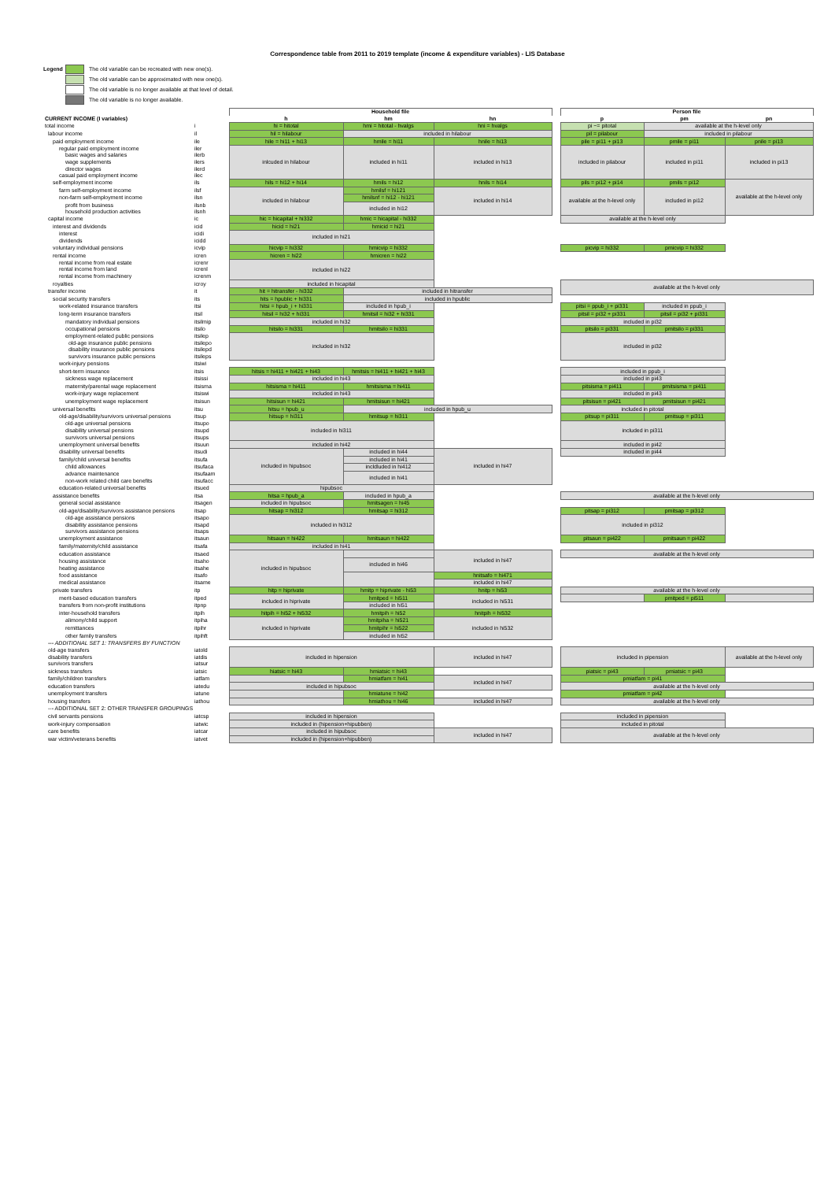Correspondence table from 2011 to 2019 template (income & expenditure variables) - LIS Database
Legend The old variable can be recreated with new one(s).
The old variable can be approximated with new one(s).
The old variable is no longer available at that level of detail.
The old variable is no longer available.
| | | Household file | | | | Person file | | |
| --- | --- | --- | --- | --- | --- | --- | --- | --- |
| CURRENT INCOME (I variables) | | h | hm | hn | | p | pm | pn |
| total income | i | hi = hitotal | hmi = hitotal - hvalgs | hni = hvalgs | | pi ~= pitotal | available at the h-level only | |
| labour income | il | hil = hilabour | included in hilabour | | | pil = pilabour | included in pilabour | |
| paid employment income | ile | hile = hi11 + hi13 | hmile = hi11 | hnile = hi13 | | pile = pi11 + pi13 | pmile = pi11 | pnile = pi13 |
| regular paid employment income | iler | inlcuded in hilabour | included in hi11 | included in hi13 | | included in pilabour | included in pi11 | included in pi13 |
| basic wages and salaries | ilerb | | | | | | | |
| wage supplements | ilers | | | | | | | |
| director wages | ilerd | | | | | | | |
| casual paid employment income | ilec | | | | | | | |
| self-employment income | ils | hils = hi12 + hi14 | hmils = hi12 | hnils = hi14 | | pils = pi12 + pi14 | pmils = pi12 | available at the h-level only |
| farm self-employment income | ilsf | included in hilabour | hmilsf = hi121 | included in hi14 | | available at the h-level only | included in pi12 | |
| non-farm self-employment income | ilsn | | hmilsnf = hi12 - hi121 | | | | | |
| profit from business | ilsnb | | included in hi12 | | | | | |
| household production activities | ilsnh | | | | | | | |
| capital income | ic | hic = hicapital + hi332 | hmic = hicapital - hi332 | | | available at the h-level only | | |
| interest and dividends | icid | hicid = hi21 | hmicid = hi21 | | | | | |
| interest | icidi | included in hi21 | | | | | | |
| dividends | icidd | | | | | | | |
| voluntary individual pensions | icvip | hicvip = hi332 | hmicvip = hi332 | | | picvip = hi332 | pmicvip = hi332 | |
| rental income | icren | hicren = hi22 | hmicren = hi22 | | | | | |
| rental income from real estate | icrenr | included in hi22 | | | | | | |
| rental income from land | icrenl | | | | | | | |
| rental income from machinery | icrenm | | | | | | | |
| royalties | icroy | included in hicapital | | | | available at the h-level only | | |
| transfer income | it | hit = hitransfer - hi332 | included in hitransfer | | | | | |
| social security transfers | its | hits = hpublic + hi331 | included in hpublic | | | | | |
| work-related insurance transfers | itsi | hitsi = hpub_i + hi331 | included in hpub_i | | | pitsi = ppub_i + pi331 | included in ppub_i | |
| long-term insurance transfers | itsil | hitsil = hi32 + hi331 | hmitsil = hi32 + hi331 | | | pitsil = pi32 + pi331 | pitsil = pi32 + pi331 | |
| mandatory individual pensions | itsilmip | included in hi32 | | | | included in pi32 | | |
| occupational pensions | itsilo | hitsilo = hi331 | hmitsilo = hi331 | | | pitsilo = pi331 | pmitsilo = pi331 | |
| employment-related public pensions | itsilep | included in hi32 | | | | included in pi32 | | |
| old-age insurance public pensions | itsilepo | | | | | | | |
| disability insurance public pensions | itsilepd | | | | | | | |
| survivors insurance public pensions | itsileps | | | | | | | |
| work-injury pensions | itsiwi | | | | | | | |
| short-term insurance | itsis | hitsis = hi411 + hi421 + hi43 | hmitsis = hi411 + hi421 + hi43 | | | included in ppub_i | | |
| sickness wage replacement | itsissi | included in hi43 | | | | included in pi43 | | |
| maternity/parental wage replacement | itsisma | hitsisma = hi411 | hmitsisma = hi411 | | | pitsisma = pi411 | pmitsisma = pi411 | |
| work-injury wage replacement | itsiswi | included in hi43 | | | | included in pi43 | | |
| unemployment wage replacement | itsisun | hitsisun = hi421 | hmitsisun = hi421 | | | pitsisun = pi421 | pmitsisun = pi421 | |
| universal benefits | itsu | hitsu = hpub_u | included in hpub_u | | | included in pitotal | | |
| old-age/disability/survivors universal pensions | itsup | hitsup = hi311 | hmitsup = hi311 | | | pitsup = pi311 | pmitsup = pi311 | |
| old-age universal pensions | itsupo | included in hi311 | | | | included in pi311 | | |
| disability universal pensions | itsupd | | | | | | | |
| survivors universal pensions | itsups | | | | | | | |
| unemployment universal benefits | itsuun | included in hi42 | | | | included in pi42 | | |
| disability universal benefits | itsudi | included in hipubsoc | included in hi44 | included in hi47 | | included in pi44 | | |
| family/child universal benefits | itsufa | | included in hi41 | | | | | |
| child allowances | itsufaca | | incldluded in hi412 | | | | | |
| advance maintenance | itsufaam | | included in hi41 | | | | | |
| non-work related child care benefits | itsufacc | | | | | | | |
| education-related universal benefits | itsued | hipubsoc | | | | | | |
| assistance benefits | itsa | hitsa = hpub_a | included in hpub_a | | | available at the h-level only | | |
| general social assistance | itsagen | included in hipubsoc | hmitsagen = hi45 | | | | | |
| old-age/disability/survivors assistance pensions | itsap | hitsap = hi312 | hmitsap = hi312 | | | pitsap = pi312 | pmitsap = pi312 | |
| old-age assistance pensions | itsapo | included in hi312 | | | | included in pi312 | | |
| disability assistance pensions | itsapd | | | | | | | |
| survivors assistance pensions | itsaps | | | | | | | |
| unemployment assistance | itsaun | hitsaun = hi422 | hmitsaun = hi422 | | | pitsaun = pi422 | pmitsaun = pi422 | |
| family/maternity/child assistance | itsafa | included in hi41 | | | | | | |
| education assistance | itsaed | included in hipubsoc | | included in hi47 | | available at the h-level only | | |
| housing assistance | itsaho | | included in hi46 | | | | | |
| heating assistance | itsahe | | | | | | | |
| food assistance | itsafo | | | hnitsafo = hi471 | | | | |
| medical assistance | itsame | | | included in hi47 | | | | |
| private transfers | itp | hitp = hiprivate | hmitp = hiprivate - hi53 | hnitp = hi53 | | available at the h-level only | | |
| merit-based education transfers | itped | included in hiprivate | hmitped = hi511 | included in hi531 | | | pmitped = pi511 | |
| transfers from non-profit institutions | itpnp | | included in hi51 | | | | | |
| inter-household transfers | itpih | hitpih = hi52 + hi532 | hmitpih = hi52 | hnitpih = hi532 | | | | |
| alimony/child support | itpiha | included in hiprivate | hmitpiha = hi521 | included in hi532 | | | | |
| remittances | itpihr | | hmitpihr = hi522 | | | | | |
| other family transfers | itpihft | | included in hi52 | | | | | |
| --- ADDITIONAL SET 1: TRANSFERS BY FUNCTION | | | | | | | | |
| old-age transfers | iatold | included in hipension | | included in hi47 | | included in pipension | | available at the h-level only |
| disability transfers | iatdis | | | | | | | |
| survivors transfers | iatsur | | | | | | | |
| sickness transfers | iatsic | hiatsic = hi43 | hmiatsic = hi43 | | | piatsic = pi43 | pmiatsic = pi43 | |
| family/children transfers | iatfam | | hmiatfam = hi41 | included in hi47 | | pmiatfam = pi41 | | |
| education transfers | iatedu | included in hipubsoc | | | | available at the h-level only | | |
| unemployment transfers | iatune | | hmiatune = hi42 | | | pmiatfam = pi42 | | |
| housing transfers | iathou | | hmiathou = hi46 | included in hi47 | | available at the h-level only | | |
| --- ADDITIONAL SET 2: OTHER TRANSFER GROUPINGS | | | | | | | | |
| civil servants pensions | iatcsp | included in hipension | | | | included in pipension | | |
| work-injury compensation | iatwic | included in (hipension+hipubben) | | | | included in pitotal | | |
| care benefits | iatcar | included in hipubsoc | | included in hi47 | | available at the h-level only | | |
| war victim/veterans benefits | iatvet | included in (hipension+hipubben) | | | | | | |